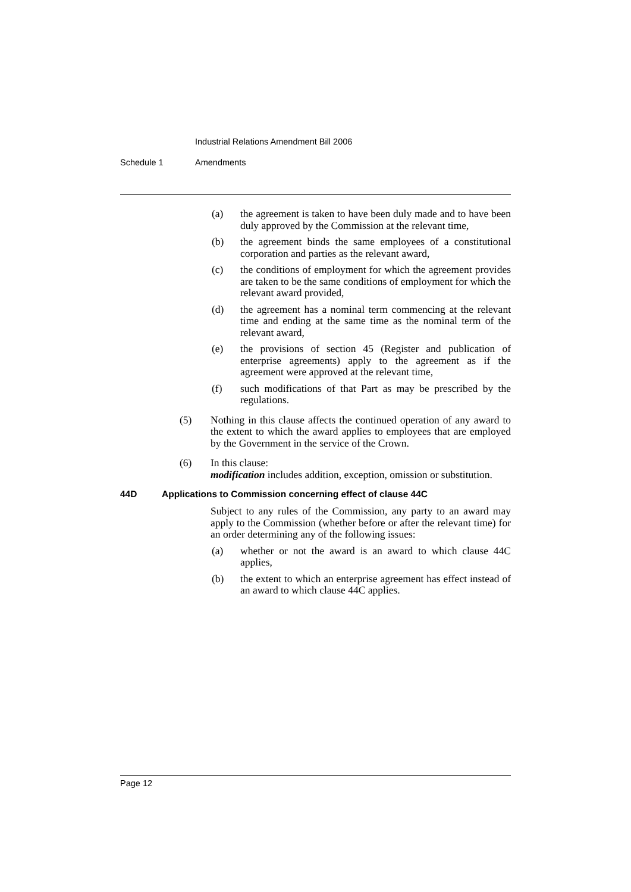Industrial Relations Amendment Bill 2006
Schedule 1 Amendments
(a) the agreement is taken to have been duly made and to have been duly approved by the Commission at the relevant time,
(b) the agreement binds the same employees of a constitutional corporation and parties as the relevant award,
(c) the conditions of employment for which the agreement provides are taken to be the same conditions of employment for which the relevant award provided,
(d) the agreement has a nominal term commencing at the relevant time and ending at the same time as the nominal term of the relevant award,
(e) the provisions of section 45 (Register and publication of enterprise agreements) apply to the agreement as if the agreement were approved at the relevant time,
(f) such modifications of that Part as may be prescribed by the regulations.
(5) Nothing in this clause affects the continued operation of any award to the extent to which the award applies to employees that are employed by the Government in the service of the Crown.
(6) In this clause:
modification includes addition, exception, omission or substitution.
44D Applications to Commission concerning effect of clause 44C
Subject to any rules of the Commission, any party to an award may apply to the Commission (whether before or after the relevant time) for an order determining any of the following issues:
(a) whether or not the award is an award to which clause 44C applies,
(b) the extent to which an enterprise agreement has effect instead of an award to which clause 44C applies.
Page 12